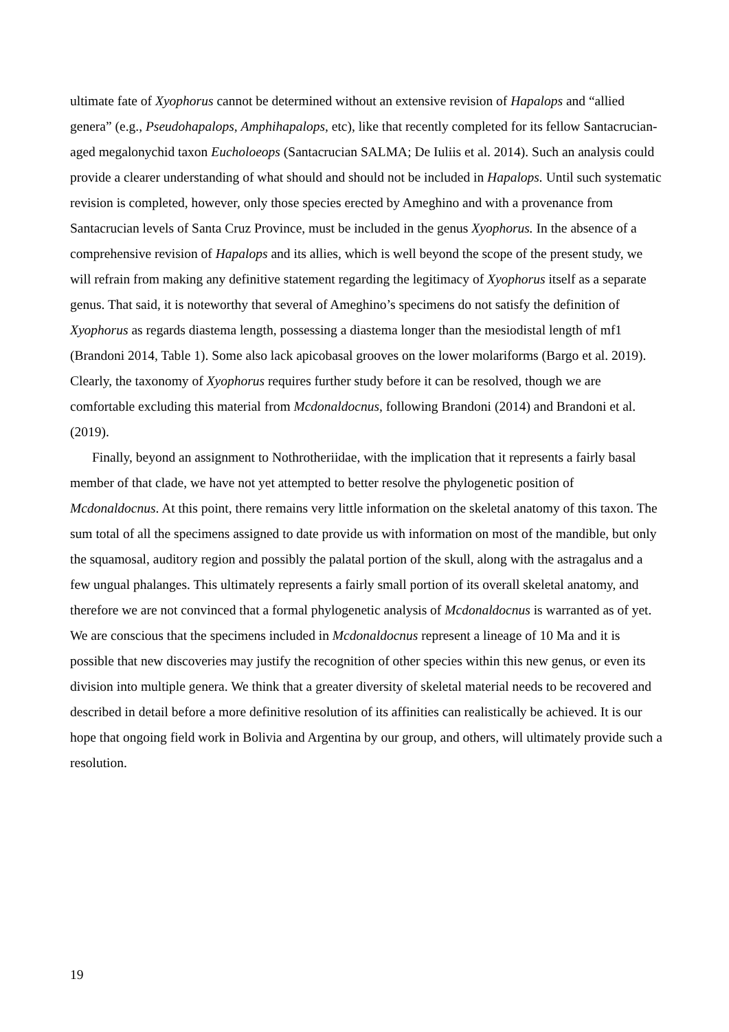ultimate fate of Xyophorus cannot be determined without an extensive revision of Hapalops and “allied genera” (e.g., Pseudohapalops, Amphihapalops, etc), like that recently completed for its fellow Santacrucian-aged megalonychid taxon Eucholoeops (Santacrucian SALMA; De Iuliis et al. 2014). Such an analysis could provide a clearer understanding of what should and should not be included in Hapalops. Until such systematic revision is completed, however, only those species erected by Ameghino and with a provenance from Santacrucian levels of Santa Cruz Province, must be included in the genus Xyophorus. In the absence of a comprehensive revision of Hapalops and its allies, which is well beyond the scope of the present study, we will refrain from making any definitive statement regarding the legitimacy of Xyophorus itself as a separate genus. That said, it is noteworthy that several of Ameghino’s specimens do not satisfy the definition of Xyophorus as regards diastema length, possessing a diastema longer than the mesiodistal length of mf1 (Brandoni 2014, Table 1). Some also lack apicobasal grooves on the lower molariforms (Bargo et al. 2019). Clearly, the taxonomy of Xyophorus requires further study before it can be resolved, though we are comfortable excluding this material from Mcdonaldocnus, following Brandoni (2014) and Brandoni et al. (2019).
Finally, beyond an assignment to Nothrotheriidae, with the implication that it represents a fairly basal member of that clade, we have not yet attempted to better resolve the phylogenetic position of Mcdonaldocnus. At this point, there remains very little information on the skeletal anatomy of this taxon. The sum total of all the specimens assigned to date provide us with information on most of the mandible, but only the squamosal, auditory region and possibly the palatal portion of the skull, along with the astragalus and a few ungual phalanges. This ultimately represents a fairly small portion of its overall skeletal anatomy, and therefore we are not convinced that a formal phylogenetic analysis of Mcdonaldocnus is warranted as of yet. We are conscious that the specimens included in Mcdonaldocnus represent a lineage of 10 Ma and it is possible that new discoveries may justify the recognition of other species within this new genus, or even its division into multiple genera. We think that a greater diversity of skeletal material needs to be recovered and described in detail before a more definitive resolution of its affinities can realistically be achieved. It is our hope that ongoing field work in Bolivia and Argentina by our group, and others, will ultimately provide such a resolution.
19